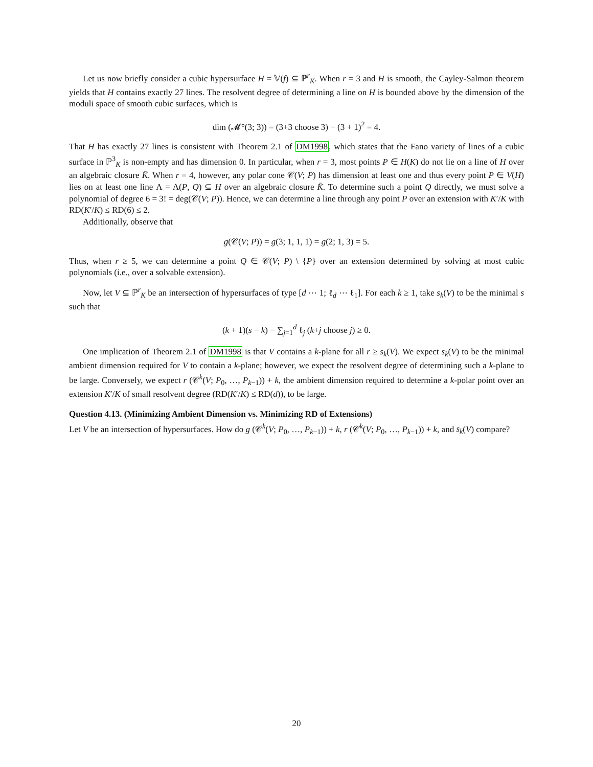Let us now briefly consider a cubic hypersurface H = 𝕍(f) ⊆ ℙ<sup>r</sup><sub>K</sub>. When r = 3 and H is smooth, the Cayley-Salmon theorem yields that H contains exactly 27 lines. The resolvent degree of determining a line on H is bounded above by the dimension of the moduli space of smooth cubic surfaces, which is
dim (𝓜°(3; 3)) = (3+3 choose 3) − (3 + 1)<sup>2</sup> = 4.
That H has exactly 27 lines is consistent with Theorem 2.1 of DM1998, which states that the Fano variety of lines of a cubic surface in ℙ<sup>3</sup><sub>K</sub> is non-empty and has dimension 0. In particular, when r = 3, most points P ∈ H(K) do not lie on a line of H over an algebraic closure K̄. When r = 4, however, any polar cone 𝒞(V; P) has dimension at least one and thus every point P ∈ V(H) lies on at least one line Λ = Λ(P, Q) ⊆ H over an algebraic closure K̄. To determine such a point Q directly, we must solve a polynomial of degree 6 = 3! = deg(𝒞(V; P)). Hence, we can determine a line through any point P over an extension with K′/K with RD(K′/K) ≤ RD(6) ≤ 2.
Additionally, observe that
g(𝒞(V; P)) = g(3; 1, 1, 1) = g(2; 1, 3) = 5.
Thus, when r ≥ 5, we can determine a point Q ∈ 𝒞(V; P) \ {P} over an extension determined by solving at most cubic polynomials (i.e., over a solvable extension).
Now, let V ⊆ ℙ<sup>r</sup><sub>K</sub> be an intersection of hypersurfaces of type [d ⋯ 1; ℓ<sub>d</sub> ⋯ ℓ<sub>1</sub>]. For each k ≥ 1, take s<sub>k</sub>(V) to be the minimal s such that
(k + 1)(s − k) − ∑<sub>j=1</sub><sup>d</sup> ℓ<sub>j</sub> (k+j choose j) ≥ 0.
One implication of Theorem 2.1 of DM1998 is that V contains a k-plane for all r ≥ s<sub>k</sub>(V). We expect s<sub>k</sub>(V) to be the minimal ambient dimension required for V to contain a k-plane; however, we expect the resolvent degree of determining such a k-plane to be large. Conversely, we expect r (𝒞<sup>k</sup>(V; P<sub>0</sub>, …, P<sub>k−1</sub>)) + k, the ambient dimension required to determine a k-polar point over an extension K′/K of small resolvent degree (RD(K′/K) ≤ RD(d)), to be large.
Question 4.13. (Minimizing Ambient Dimension vs. Minimizing RD of Extensions)
Let V be an intersection of hypersurfaces. How do g (𝒞<sup>k</sup>(V; P<sub>0</sub>, …, P<sub>k−1</sub>)) + k, r (𝒞<sup>k</sup>(V; P<sub>0</sub>, …, P<sub>k−1</sub>)) + k, and s<sub>k</sub>(V) compare?
20